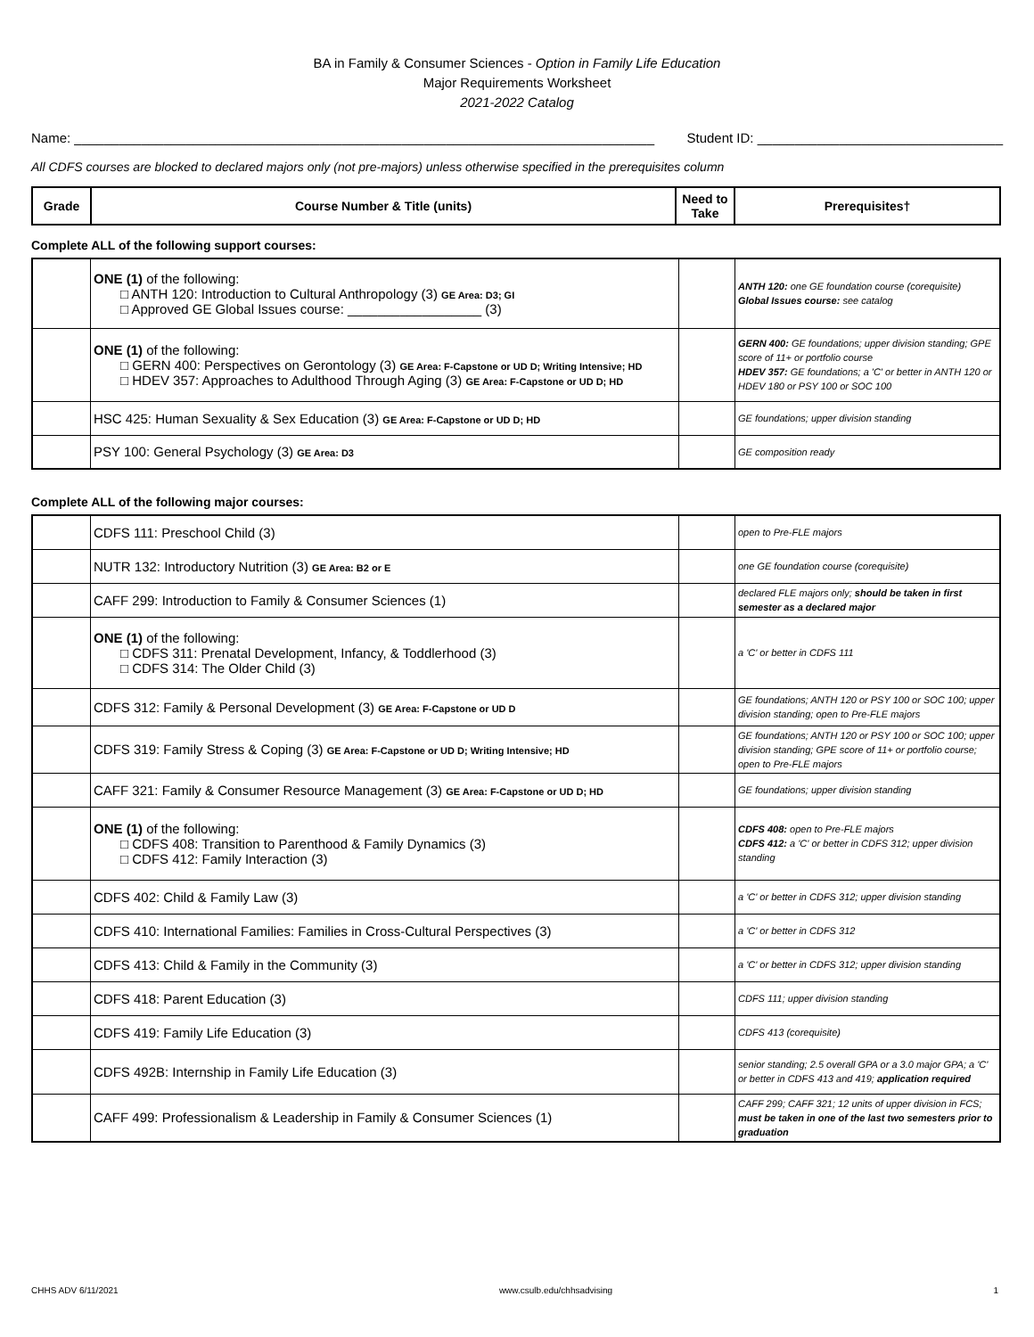BA in Family & Consumer Sciences - Option in Family Life Education
Major Requirements Worksheet
2021-2022 Catalog
Name: ______________________________________________________________________________ Student ID: _________________________________
All CDFS courses are blocked to declared majors only (not pre-majors) unless otherwise specified in the prerequisites column
| Grade | Course Number & Title (units) | Need to Take | Prerequisites† |
| --- | --- | --- | --- |
Complete ALL of the following support courses:
| | ONE (1) of the following: □ ANTH 120: Introduction to Cultural Anthropology (3) GE Area: D3; GI □ Approved GE Global Issues course: __________________ (3) | | ANTH 120: one GE foundation course (corequisite) Global Issues course: see catalog |
| | ONE (1) of the following: □ GERN 400: Perspectives on Gerontology (3) GE Area: F-Capstone or UD D; Writing Intensive; HD □ HDEV 357: Approaches to Adulthood Through Aging (3) GE Area: F-Capstone or UD D; HD | | GERN 400: GE foundations; upper division standing; GPE score of 11+ or portfolio course HDEV 357: GE foundations; a 'C' or better in ANTH 120 or HDEV 180 or PSY 100 or SOC 100 |
| | HSC 425: Human Sexuality & Sex Education (3) GE Area: F-Capstone or UD D; HD | | GE foundations; upper division standing |
| | PSY 100: General Psychology (3) GE Area: D3 | | GE composition ready |
Complete ALL of the following major courses:
| | CDFS 111: Preschool Child (3) | | open to Pre-FLE majors |
| | NUTR 132: Introductory Nutrition (3) GE Area: B2 or E | | one GE foundation course (corequisite) |
| | CAFF 299: Introduction to Family & Consumer Sciences (1) | | declared FLE majors only; should be taken in first semester as a declared major |
| | ONE (1) of the following: □ CDFS 311: Prenatal Development, Infancy, & Toddlerhood (3) □ CDFS 314: The Older Child (3) | | a 'C' or better in CDFS 111 |
| | CDFS 312: Family & Personal Development (3) GE Area: F-Capstone or UD D | | GE foundations; ANTH 120 or PSY 100 or SOC 100; upper division standing; open to Pre-FLE majors |
| | CDFS 319: Family Stress & Coping (3) GE Area: F-Capstone or UD D; Writing Intensive; HD | | GE foundations; ANTH 120 or PSY 100 or SOC 100; upper division standing; GPE score of 11+ or portfolio course; open to Pre-FLE majors |
| | CAFF 321: Family & Consumer Resource Management (3) GE Area: F-Capstone or UD D; HD | | GE foundations; upper division standing |
| | ONE (1) of the following: □ CDFS 408: Transition to Parenthood & Family Dynamics (3) □ CDFS 412: Family Interaction (3) | | CDFS 408: open to Pre-FLE majors CDFS 412: a 'C' or better in CDFS 312; upper division standing |
| | CDFS 402: Child & Family Law (3) | | a 'C' or better in CDFS 312; upper division standing |
| | CDFS 410: International Families: Families in Cross-Cultural Perspectives (3) | | a 'C' or better in CDFS 312 |
| | CDFS 413: Child & Family in the Community (3) | | a 'C' or better in CDFS 312; upper division standing |
| | CDFS 418: Parent Education (3) | | CDFS 111; upper division standing |
| | CDFS 419: Family Life Education (3) | | CDFS 413 (corequisite) |
| | CDFS 492B: Internship in Family Life Education (3) | | senior standing; 2.5 overall GPA or a 3.0 major GPA; a 'C' or better in CDFS 413 and 419; application required |
| | CAFF 499: Professionalism & Leadership in Family & Consumer Sciences (1) | | CAFF 299; CAFF 321; 12 units of upper division in FCS; must be taken in one of the last two semesters prior to graduation |
CHHS ADV 6/11/2021 www.csulb.edu/chhsadvising 1